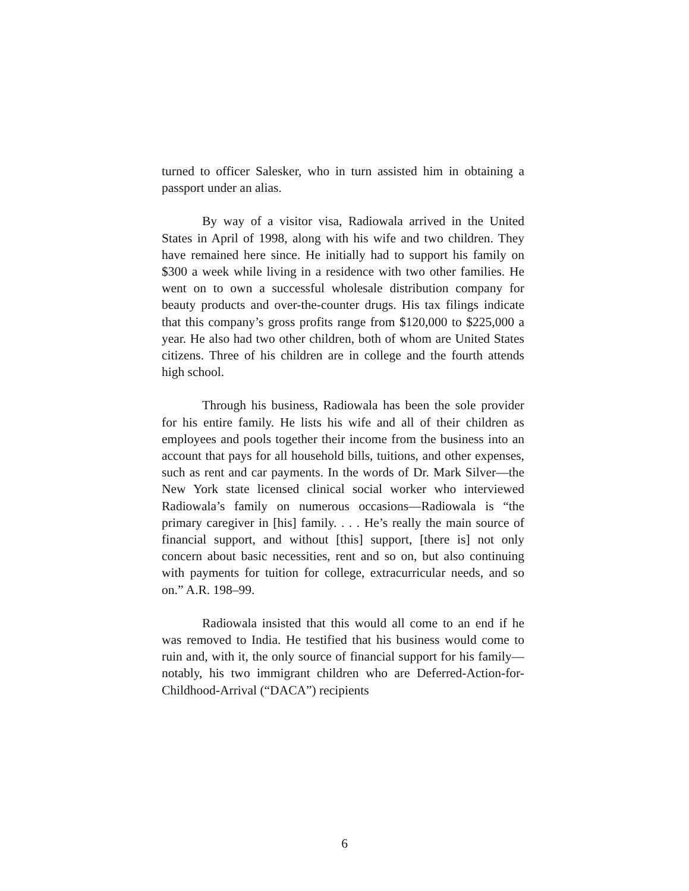turned to officer Salesker, who in turn assisted him in obtaining a passport under an alias.
By way of a visitor visa, Radiowala arrived in the United States in April of 1998, along with his wife and two children. They have remained here since. He initially had to support his family on $300 a week while living in a residence with two other families. He went on to own a successful wholesale distribution company for beauty products and over-the-counter drugs. His tax filings indicate that this company’s gross profits range from $120,000 to $225,000 a year. He also had two other children, both of whom are United States citizens. Three of his children are in college and the fourth attends high school.
Through his business, Radiowala has been the sole provider for his entire family. He lists his wife and all of their children as employees and pools together their income from the business into an account that pays for all household bills, tuitions, and other expenses, such as rent and car payments. In the words of Dr. Mark Silver—the New York state licensed clinical social worker who interviewed Radiowala’s family on numerous occasions—Radiowala is “the primary caregiver in [his] family. . . . He’s really the main source of financial support, and without [this] support, [there is] not only concern about basic necessities, rent and so on, but also continuing with payments for tuition for college, extracurricular needs, and so on.” A.R. 198–99.
Radiowala insisted that this would all come to an end if he was removed to India. He testified that his business would come to ruin and, with it, the only source of financial support for his family—notably, his two immigrant children who are Deferred-Action-for-Childhood-Arrival (“DACA”) recipients
6